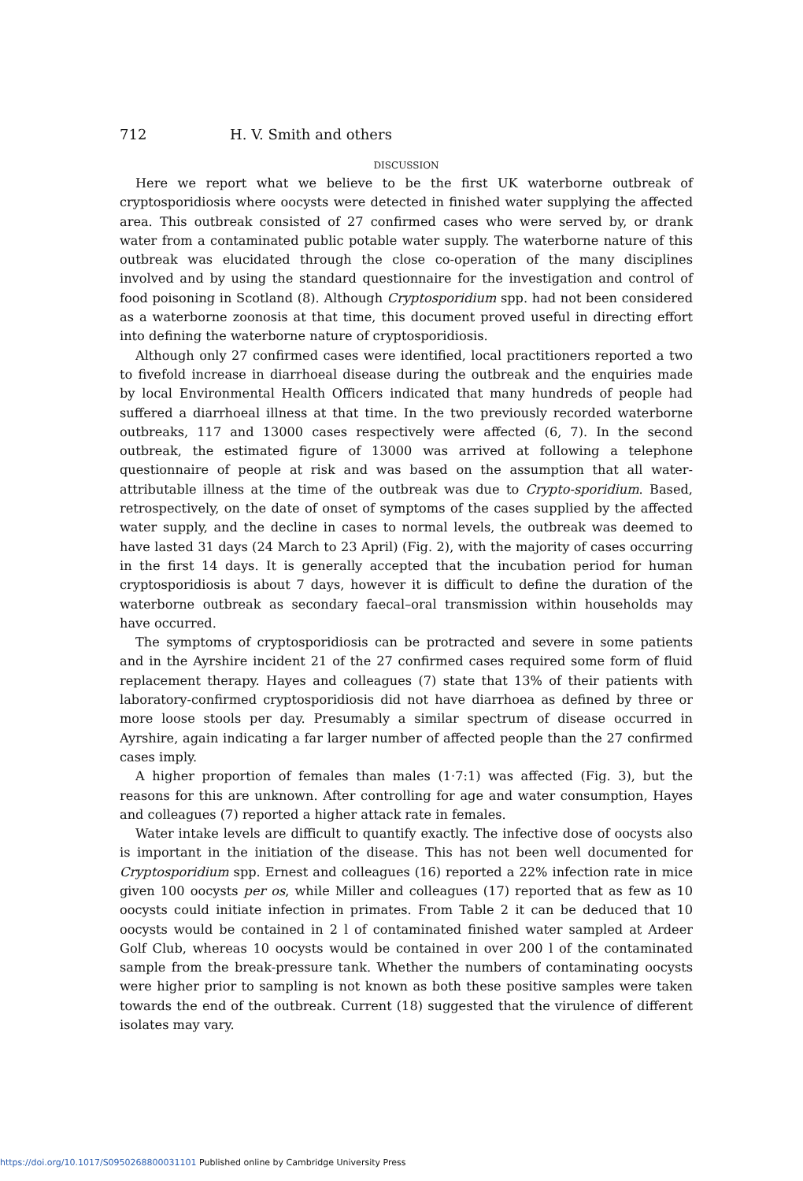712 H. V. Smith and others
DISCUSSION
Here we report what we believe to be the first UK waterborne outbreak of cryptosporidiosis where oocysts were detected in finished water supplying the affected area. This outbreak consisted of 27 confirmed cases who were served by, or drank water from a contaminated public potable water supply. The waterborne nature of this outbreak was elucidated through the close co-operation of the many disciplines involved and by using the standard questionnaire for the investigation and control of food poisoning in Scotland (8). Although Cryptosporidium spp. had not been considered as a waterborne zoonosis at that time, this document proved useful in directing effort into defining the waterborne nature of cryptosporidiosis.
Although only 27 confirmed cases were identified, local practitioners reported a two to fivefold increase in diarrhoeal disease during the outbreak and the enquiries made by local Environmental Health Officers indicated that many hundreds of people had suffered a diarrhoeal illness at that time. In the two previously recorded waterborne outbreaks, 117 and 13000 cases respectively were affected (6, 7). In the second outbreak, the estimated figure of 13000 was arrived at following a telephone questionnaire of people at risk and was based on the assumption that all water-attributable illness at the time of the outbreak was due to Crypto-sporidium. Based, retrospectively, on the date of onset of symptoms of the cases supplied by the affected water supply, and the decline in cases to normal levels, the outbreak was deemed to have lasted 31 days (24 March to 23 April) (Fig. 2), with the majority of cases occurring in the first 14 days. It is generally accepted that the incubation period for human cryptosporidiosis is about 7 days, however it is difficult to define the duration of the waterborne outbreak as secondary faecal–oral transmission within households may have occurred.
The symptoms of cryptosporidiosis can be protracted and severe in some patients and in the Ayrshire incident 21 of the 27 confirmed cases required some form of fluid replacement therapy. Hayes and colleagues (7) state that 13% of their patients with laboratory-confirmed cryptosporidiosis did not have diarrhoea as defined by three or more loose stools per day. Presumably a similar spectrum of disease occurred in Ayrshire, again indicating a far larger number of affected people than the 27 confirmed cases imply.
A higher proportion of females than males (1·7:1) was affected (Fig. 3), but the reasons for this are unknown. After controlling for age and water consumption, Hayes and colleagues (7) reported a higher attack rate in females.
Water intake levels are difficult to quantify exactly. The infective dose of oocysts also is important in the initiation of the disease. This has not been well documented for Cryptosporidium spp. Ernest and colleagues (16) reported a 22% infection rate in mice given 100 oocysts per os, while Miller and colleagues (17) reported that as few as 10 oocysts could initiate infection in primates. From Table 2 it can be deduced that 10 oocysts would be contained in 2 l of contaminated finished water sampled at Ardeer Golf Club, whereas 10 oocysts would be contained in over 200 l of the contaminated sample from the break-pressure tank. Whether the numbers of contaminating oocysts were higher prior to sampling is not known as both these positive samples were taken towards the end of the outbreak. Current (18) suggested that the virulence of different isolates may vary.
https://doi.org/10.1017/S0950268800031101 Published online by Cambridge University Press